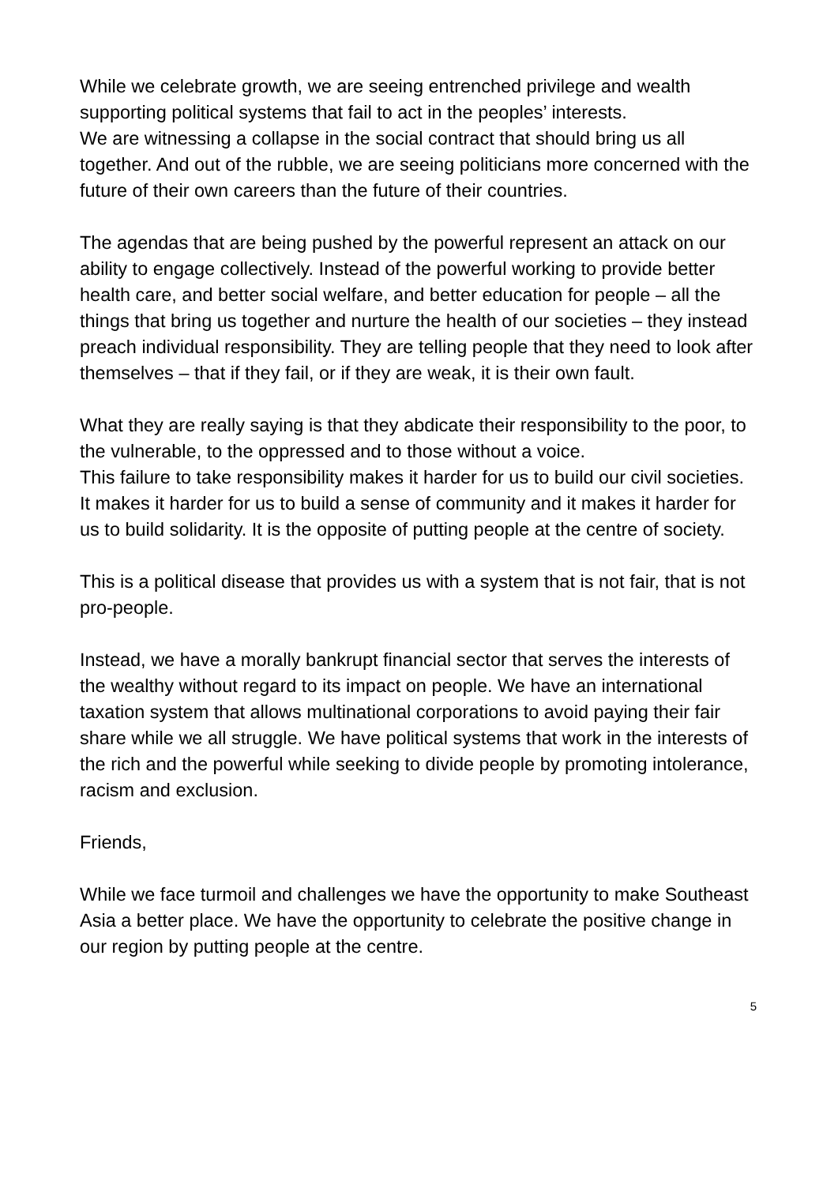While we celebrate growth, we are seeing entrenched privilege and wealth supporting political systems that fail to act in the peoples’ interests.
We are witnessing a collapse in the social contract that should bring us all together. And out of the rubble, we are seeing politicians more concerned with the future of their own careers than the future of their countries.
The agendas that are being pushed by the powerful represent an attack on our ability to engage collectively. Instead of the powerful working to provide better health care, and better social welfare, and better education for people – all the things that bring us together and nurture the health of our societies – they instead preach individual responsibility. They are telling people that they need to look after themselves – that if they fail, or if they are weak, it is their own fault.
What they are really saying is that they abdicate their responsibility to the poor, to the vulnerable, to the oppressed and to those without a voice.
This failure to take responsibility makes it harder for us to build our civil societies. It makes it harder for us to build a sense of community and it makes it harder for us to build solidarity. It is the opposite of putting people at the centre of society.
This is a political disease that provides us with a system that is not fair, that is not pro-people.
Instead, we have a morally bankrupt financial sector that serves the interests of the wealthy without regard to its impact on people. We have an international taxation system that allows multinational corporations to avoid paying their fair share while we all struggle. We have political systems that work in the interests of the rich and the powerful while seeking to divide people by promoting intolerance, racism and exclusion.
Friends,
While we face turmoil and challenges we have the opportunity to make Southeast Asia a better place. We have the opportunity to celebrate the positive change in our region by putting people at the centre.
5